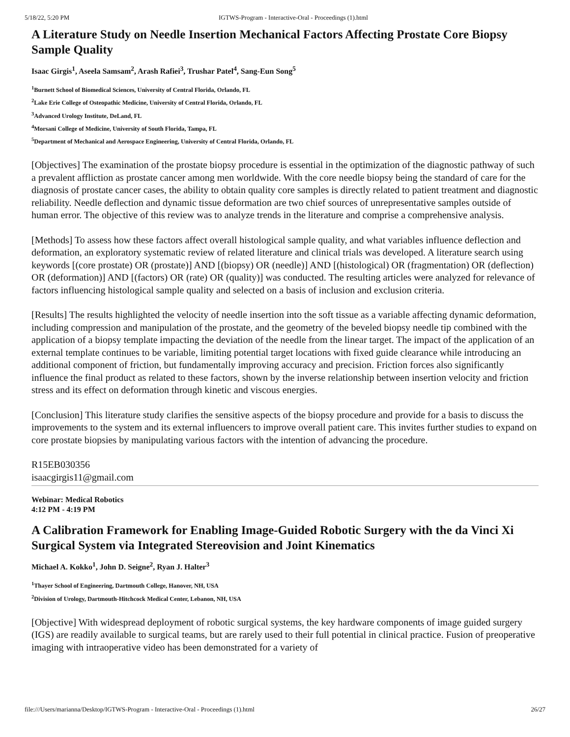5/18/22, 5:20 PM IGTWS-Program - Interactive-Oral - Proceedings (1).html
A Literature Study on Needle Insertion Mechanical Factors Affecting Prostate Core Biopsy Sample Quality
Isaac Girgis<sup>1</sup>, Aseela Samsam<sup>2</sup>, Arash Rafiei<sup>3</sup>, Trushar Patel<sup>4</sup>, Sang-Eun Song<sup>5</sup>
<sup>1</sup> Burnett School of Biomedical Sciences, University of Central Florida, Orlando, FL
<sup>2</sup> Lake Erie College of Osteopathic Medicine, University of Central Florida, Orlando, FL
<sup>3</sup> Advanced Urology Institute, DeLand, FL
<sup>4</sup> Morsani College of Medicine, University of South Florida, Tampa, FL
<sup>5</sup> Department of Mechanical and Aerospace Engineering, University of Central Florida, Orlando, FL
[Objectives] The examination of the prostate biopsy procedure is essential in the optimization of the diagnostic pathway of such a prevalent affliction as prostate cancer among men worldwide. With the core needle biopsy being the standard of care for the diagnosis of prostate cancer cases, the ability to obtain quality core samples is directly related to patient treatment and diagnostic reliability. Needle deflection and dynamic tissue deformation are two chief sources of unrepresentative samples outside of human error. The objective of this review was to analyze trends in the literature and comprise a comprehensive analysis.
[Methods] To assess how these factors affect overall histological sample quality, and what variables influence deflection and deformation, an exploratory systematic review of related literature and clinical trials was developed. A literature search using keywords [(core prostate) OR (prostate)] AND [(biopsy) OR (needle)] AND [(histological) OR (fragmentation) OR (deflection) OR (deformation)] AND [(factors) OR (rate) OR (quality)] was conducted. The resulting articles were analyzed for relevance of factors influencing histological sample quality and selected on a basis of inclusion and exclusion criteria.
[Results] The results highlighted the velocity of needle insertion into the soft tissue as a variable affecting dynamic deformation, including compression and manipulation of the prostate, and the geometry of the beveled biopsy needle tip combined with the application of a biopsy template impacting the deviation of the needle from the linear target. The impact of the application of an external template continues to be variable, limiting potential target locations with fixed guide clearance while introducing an additional component of friction, but fundamentally improving accuracy and precision. Friction forces also significantly influence the final product as related to these factors, shown by the inverse relationship between insertion velocity and friction stress and its effect on deformation through kinetic and viscous energies.
[Conclusion] This literature study clarifies the sensitive aspects of the biopsy procedure and provide for a basis to discuss the improvements to the system and its external influencers to improve overall patient care. This invites further studies to expand on core prostate biopsies by manipulating various factors with the intention of advancing the procedure.
R15EB030356
isaacgirgis11@gmail.com
Webinar: Medical Robotics
4:12 PM - 4:19 PM
A Calibration Framework for Enabling Image-Guided Robotic Surgery with the da Vinci Xi Surgical System via Integrated Stereovision and Joint Kinematics
Michael A. Kokko<sup>1</sup>, John D. Seigne<sup>2</sup>, Ryan J. Halter<sup>3</sup>
<sup>1</sup> Thayer School of Engineering, Dartmouth College, Hanover, NH, USA
<sup>2</sup> Division of Urology, Dartmouth-Hitchcock Medical Center, Lebanon, NH, USA
[Objective] With widespread deployment of robotic surgical systems, the key hardware components of image guided surgery (IGS) are readily available to surgical teams, but are rarely used to their full potential in clinical practice. Fusion of preoperative imaging with intraoperative video has been demonstrated for a variety of
file:///Users/marianna/Desktop/IGTWS-Program - Interactive-Oral - Proceedings (1).html 26/27